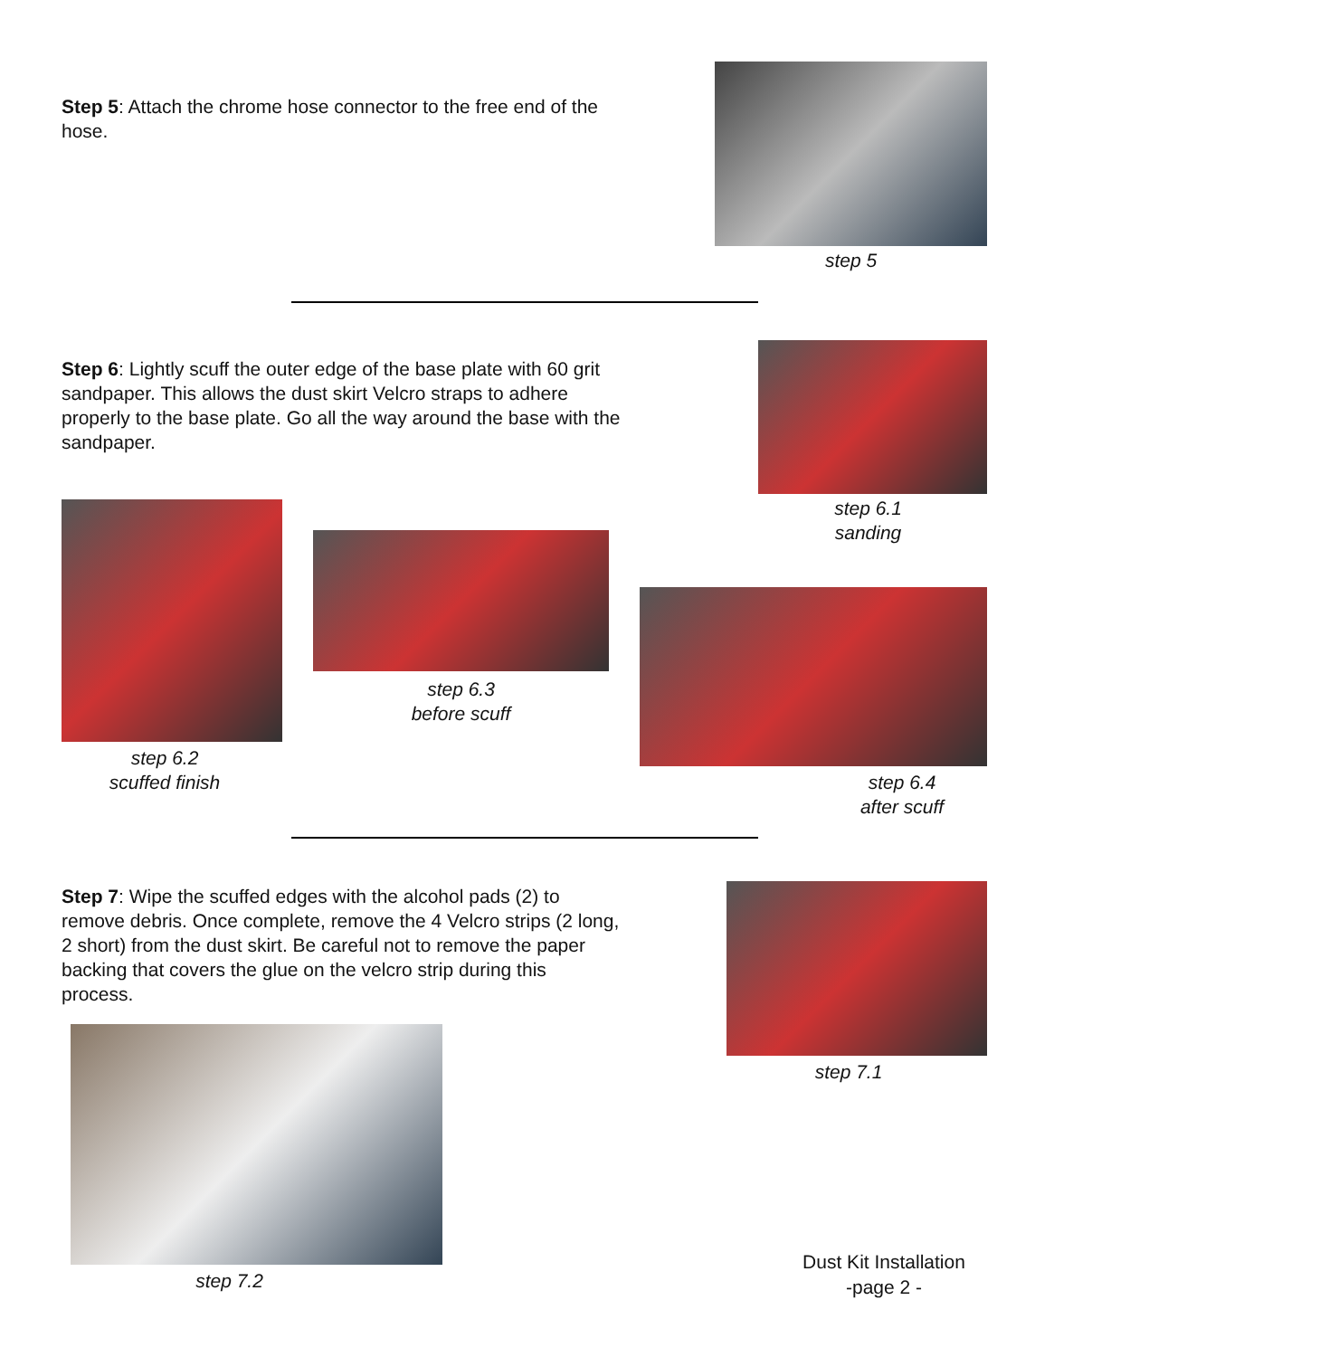Step 5: Attach the chrome hose connector to the free end of the hose.
step 5
Step 6: Lightly scuff the outer edge of the base plate with 60 grit sandpaper. This allows the dust skirt Velcro straps to adhere properly to the base plate. Go all the way around the base with the sandpaper.
step 6.1
sanding
step 6.2
scuffed finish
step 6.3
before scuff
step 6.4
after scuff
Step 7: Wipe the scuffed edges with the alcohol pads (2) to remove debris. Once complete, remove the 4 Velcro strips (2 long, 2 short) from the dust skirt. Be careful not to remove the paper backing that covers the glue on the velcro strip during this process.
step 7.1
step 7.2
Dust Kit Installation
-page 2 -